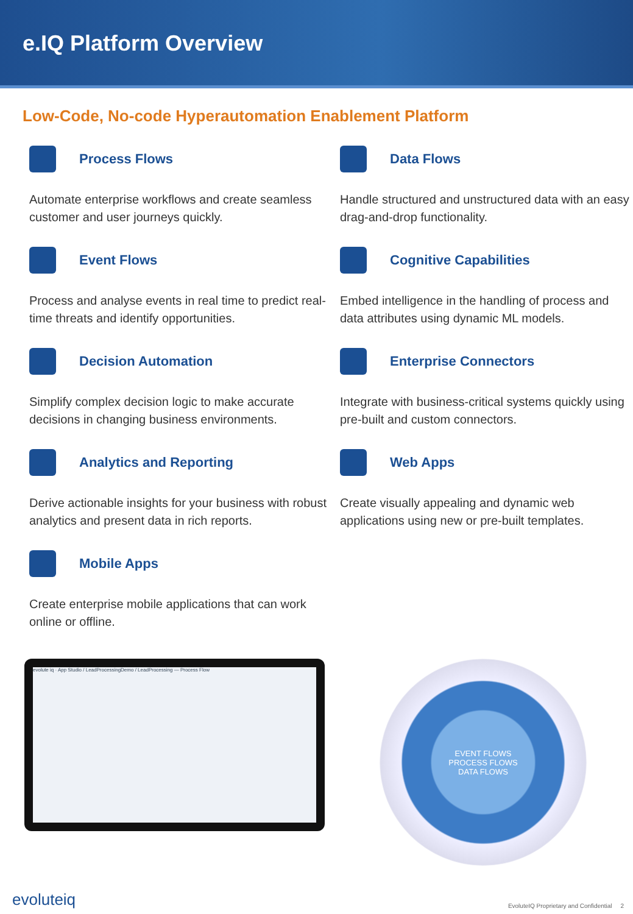e.IQ Platform Overview
Low-Code, No-code Hyperautomation Enablement Platform
Process Flows
Automate enterprise workflows and create seamless customer and user journeys quickly.
Data Flows
Handle structured and unstructured data with an easy drag-and-drop functionality.
Event Flows
Process and analyse events in real time to predict real-time threats and identify opportunities.
Cognitive Capabilities
Embed intelligence in the handling of process and data attributes using dynamic ML models.
Decision Automation
Simplify complex decision logic to make accurate decisions in changing business environments.
Enterprise Connectors
Integrate with business-critical systems quickly using pre-built and custom connectors.
Analytics and Reporting
Derive actionable insights for your business with robust analytics and present data in rich reports.
Web Apps
Create visually appealing and dynamic web applications using new or pre-built templates.
Mobile Apps
Create enterprise mobile applications that can work online or offline.
evolute iq · App Studio / LeadProcessingDemo / LeadProcessing — Process Flow
EVENT FLOWS
PROCESS FLOWS
DATA FLOWS
evoluteiq EvoluteIQ Proprietary and Confidential 2